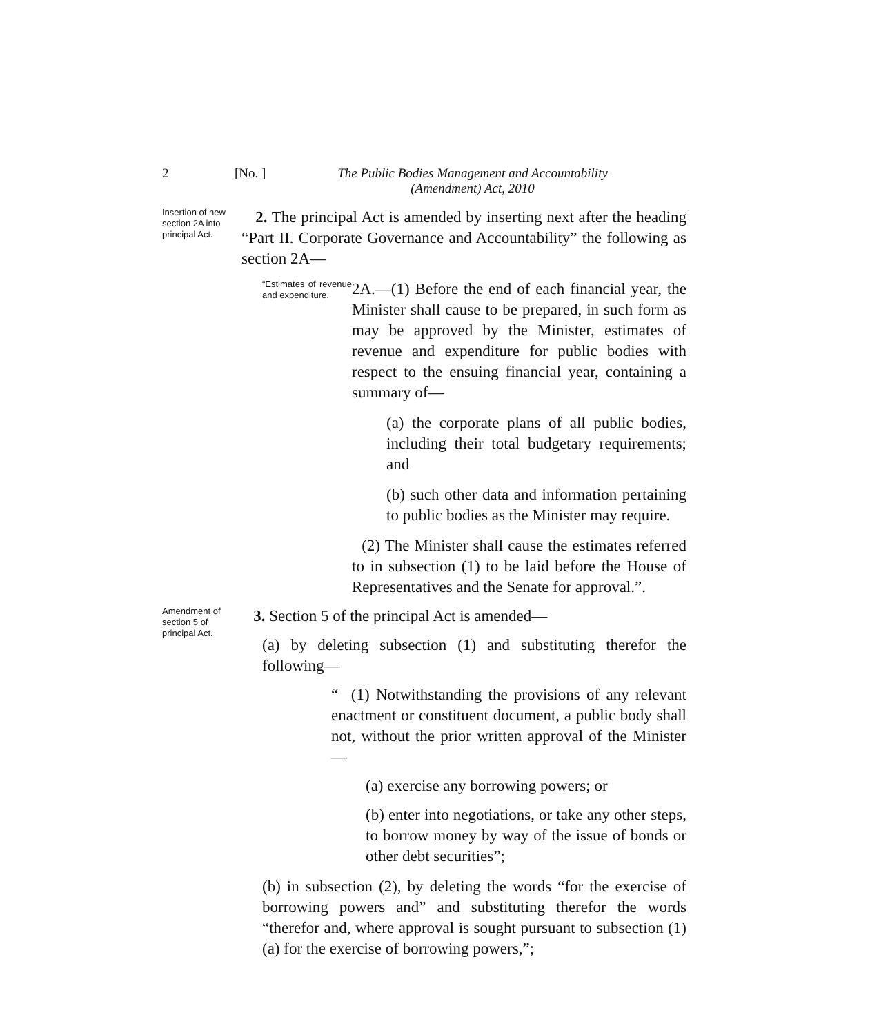2 [No. ] The Public Bodies Management and Accountability
(Amendment) Act, 2010
Insertion of new section 2A into principal Act.
2. The principal Act is amended by inserting next after the heading “Part II. Corporate Governance and Accountability” the following as section 2A—
“Estimates of revenue and expenditure.
2A.—(1) Before the end of each financial year, the Minister shall cause to be prepared, in such form as may be approved by the Minister, estimates of revenue and expenditure for public bodies with respect to the ensuing financial year, containing a summary of—
(a) the corporate plans of all public bodies, including their total budgetary requirements; and
(b) such other data and information pertaining to public bodies as the Minister may require.
(2) The Minister shall cause the estimates referred to in subsection (1) to be laid before the House of Representatives and the Senate for approval.”.
Amendment of section 5 of principal Act.
3. Section 5 of the principal Act is amended—
(a) by deleting subsection (1) and substituting therefor the following—
“ (1) Notwithstanding the provisions of any relevant enactment or constituent document, a public body shall not, without the prior written approval of the Minister—
(a) exercise any borrowing powers; or
(b) enter into negotiations, or take any other steps, to borrow money by way of the issue of bonds or other debt securities”;
(b) in subsection (2), by deleting the words “for the exercise of borrowing powers and” and substituting therefor the words “therefor and, where approval is sought pursuant to subsection (1)(a) for the exercise of borrowing powers,”;